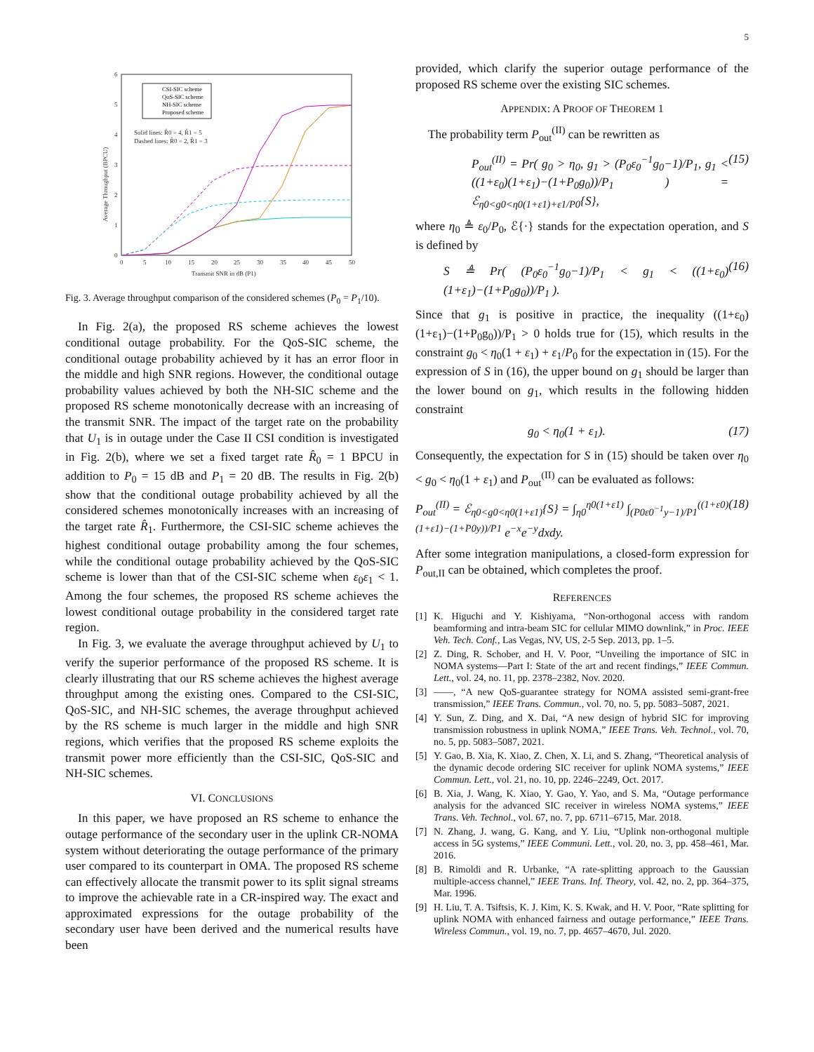5
0
1
2
3
4
5
6
0
5
10
15
20
25
30
35
40
45
50
Transmit SNR in dB (P1)
Average Throughput (BPCU)
Solid lines: R̂0 = 4, R̂1 = 5
Dashed lines: R̂0 = 2, R̂1 = 3
CSI-SIC scheme
QoS-SIC scheme
NH-SIC scheme
Proposed scheme
Fig. 3. Average throughput comparison of the considered schemes (P<sub>0</sub> = P<sub>1</sub>/10).
In Fig. 2(a), the proposed RS scheme achieves the lowest conditional outage probability. For the QoS-SIC scheme, the conditional outage probability achieved by it has an error floor in the middle and high SNR regions. However, the conditional outage probability values achieved by both the NH-SIC scheme and the proposed RS scheme monotonically decrease with an increasing of the transmit SNR. The impact of the target rate on the probability that U<sub>1</sub> is in outage under the Case II CSI condition is investigated in Fig. 2(b), where we set a fixed target rate R̂<sub>0</sub> = 1 BPCU in addition to P<sub>0</sub> = 15 dB and P<sub>1</sub> = 20 dB. The results in Fig. 2(b) show that the conditional outage probability achieved by all the considered schemes monotonically increases with an increasing of the target rate R̂<sub>1</sub>. Furthermore, the CSI-SIC scheme achieves the highest conditional outage probability among the four schemes, while the conditional outage probability achieved by the QoS-SIC scheme is lower than that of the CSI-SIC scheme when ε<sub>0</sub>ε<sub>1</sub> < 1. Among the four schemes, the proposed RS scheme achieves the lowest conditional outage probability in the considered target rate region.
In Fig. 3, we evaluate the average throughput achieved by U<sub>1</sub> to verify the superior performance of the proposed RS scheme. It is clearly illustrating that our RS scheme achieves the highest average throughput among the existing ones. Compared to the CSI-SIC, QoS-SIC, and NH-SIC schemes, the average throughput achieved by the RS scheme is much larger in the middle and high SNR regions, which verifies that the proposed RS scheme exploits the transmit power more efficiently than the CSI-SIC, QoS-SIC and NH-SIC schemes.
VI. CONCLUSIONS
In this paper, we have proposed an RS scheme to enhance the outage performance of the secondary user in the uplink CR-NOMA system without deteriorating the outage performance of the primary user compared to its counterpart in OMA. The proposed RS scheme can effectively allocate the transmit power to its split signal streams to improve the achievable rate in a CR-inspired way. The exact and approximated expressions for the outage probability of the secondary user have been derived and the numerical results have been
provided, which clarify the superior outage performance of the proposed RS scheme over the existing SIC schemes.
APPENDIX: A PROOF OF THEOREM 1
The probability term P<sub>out</sub><sup>(II)</sup> can be rewritten as
P<sub>out</sub><sup>(II)</sup> = Pr( g<sub>0</sub> > η<sub>0</sub>, g<sub>1</sub> > (P<sub>0</sub>ε<sub>0</sub><sup>−1</sup>g<sub>0</sub>−1)/P<sub>1</sub>, g<sub>1</sub> < ((1+ε<sub>0</sub>)(1+ε<sub>1</sub>)−(1+P<sub>0</sub>g<sub>0</sub>))/P<sub>1</sub> ) = ℰ<sub>η0<g0<η0(1+ε1)+ε1/P0</sub>{S}, (15)
where η<sub>0</sub> ≜ ε<sub>0</sub>/P<sub>0</sub>, ℰ{·} stands for the expectation operation, and S is defined by
S ≜ Pr( (P<sub>0</sub>ε<sub>0</sub><sup>−1</sup>g<sub>0</sub>−1)/P<sub>1</sub> < g<sub>1</sub> < ((1+ε<sub>0</sub>)(1+ε<sub>1</sub>)−(1+P<sub>0</sub>g<sub>0</sub>))/P<sub>1</sub> ). (16)
Since that g<sub>1</sub> is positive in practice, the inequality ((1+ε<sub>0</sub>)(1+ε<sub>1</sub>)−(1+P<sub>0</sub>g<sub>0</sub>))/P<sub>1</sub> > 0 holds true for (15), which results in the constraint g<sub>0</sub> < η<sub>0</sub>(1 + ε<sub>1</sub>) + ε<sub>1</sub>/P<sub>0</sub> for the expectation in (15). For the expression of S in (16), the upper bound on g<sub>1</sub> should be larger than the lower bound on g<sub>1</sub>, which results in the following hidden constraint
g<sub>0</sub> < η<sub>0</sub>(1 + ε<sub>1</sub>). (17)
Consequently, the expectation for S in (15) should be taken over η<sub>0</sub> < g<sub>0</sub> < η<sub>0</sub>(1 + ε<sub>1</sub>) and P<sub>out</sub><sup>(II)</sup> can be evaluated as follows:
P<sub>out</sub><sup>(II)</sup> = ℰ<sub>η0<g0<η0(1+ε1)</sub>{S} = ∫<sub>η0</sub><sup>η0(1+ε1)</sup> ∫<sub>(P0ε0<sup>−1</sup>y−1)/P1</sub><sup>((1+ε0)(1+ε1)−(1+P0y))/P1</sup> e<sup>−x</sup>e<sup>−y</sup>dxdy. (18)
After some integration manipulations, a closed-form expression for P<sub>out,II</sub> can be obtained, which completes the proof.
REFERENCES
[1] K. Higuchi and Y. Kishiyama, “Non-orthogonal access with random beamforming and intra-beam SIC for cellular MIMO downlink,” in Proc. IEEE Veh. Tech. Conf., Las Vegas, NV, US, 2-5 Sep. 2013, pp. 1–5.
[2] Z. Ding, R. Schober, and H. V. Poor, “Unveiling the importance of SIC in NOMA systems—Part I: State of the art and recent findings,” IEEE Commun. Lett., vol. 24, no. 11, pp. 2378–2382, Nov. 2020.
[3] ——, “A new QoS-guarantee strategy for NOMA assisted semi-grant-free transmission,” IEEE Trans. Commun., vol. 70, no. 5, pp. 5083–5087, 2021.
[4] Y. Sun, Z. Ding, and X. Dai, “A new design of hybrid SIC for improving transmission robustness in uplink NOMA,” IEEE Trans. Veh. Technol., vol. 70, no. 5, pp. 5083–5087, 2021.
[5] Y. Gao, B. Xia, K. Xiao, Z. Chen, X. Li, and S. Zhang, “Theoretical analysis of the dynamic decode ordering SIC receiver for uplink NOMA systems,” IEEE Commun. Lett., vol. 21, no. 10, pp. 2246–2249, Oct. 2017.
[6] B. Xia, J. Wang, K. Xiao, Y. Gao, Y. Yao, and S. Ma, “Outage performance analysis for the advanced SIC receiver in wireless NOMA systems,” IEEE Trans. Veh. Technol., vol. 67, no. 7, pp. 6711–6715, Mar. 2018.
[7] N. Zhang, J. wang, G. Kang, and Y. Liu, “Uplink non-orthogonal multiple access in 5G systems,” IEEE Communi. Lett., vol. 20, no. 3, pp. 458–461, Mar. 2016.
[8] B. Rimoldi and R. Urbanke, “A rate-splitting approach to the Gaussian multiple-access channel,” IEEE Trans. Inf. Theory, vol. 42, no. 2, pp. 364–375, Mar. 1996.
[9] H. Liu, T. A. Tsiftsis, K. J. Kim, K. S. Kwak, and H. V. Poor, “Rate splitting for uplink NOMA with enhanced fairness and outage performance,” IEEE Trans. Wireless Commun., vol. 19, no. 7, pp. 4657–4670, Jul. 2020.